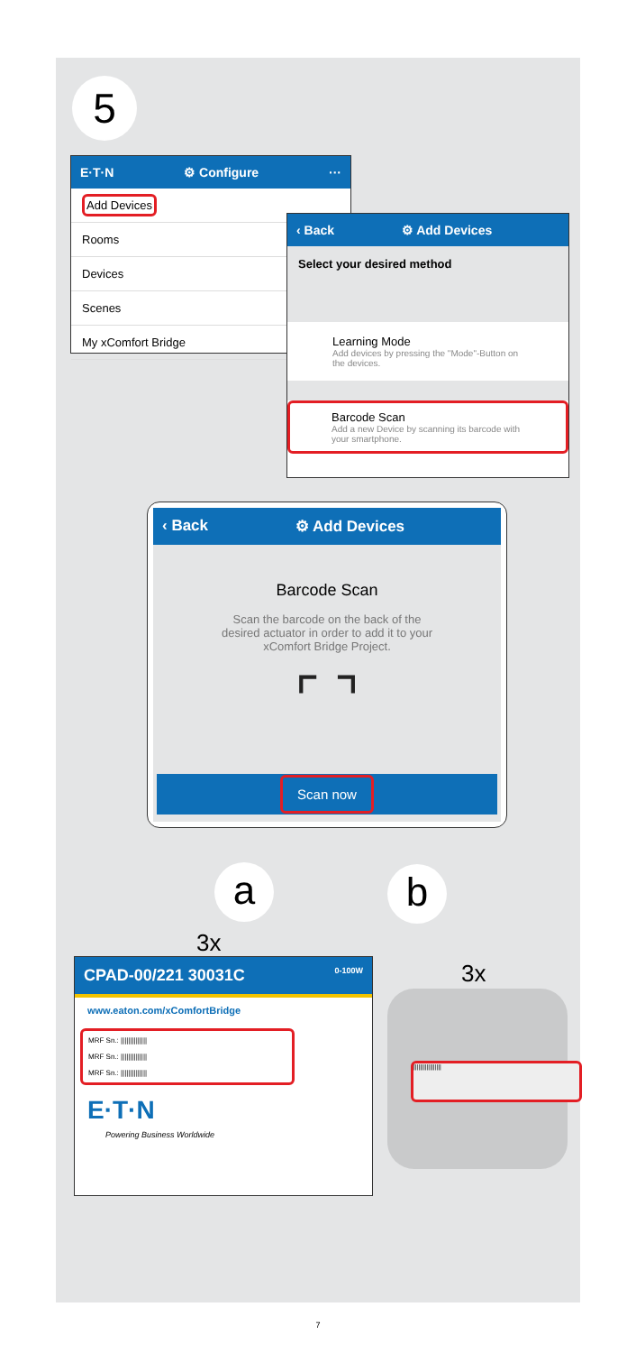5
E·T·N ⚙ Configure ···
Add Devices
Rooms
Devices
Scenes
My xComfort Bridge
‹ Back ⚙ Add Devices
Select your desired method
Learning Mode
Add devices by pressing the "Mode"-Button on the devices.
Barcode Scan
Add a new Device by scanning its barcode with your smartphone.
‹ Back ⚙ Add Devices
Barcode Scan
Scan the barcode on the back of the desired actuator in order to add it to your xComfort Bridge Project.
⌜ ⌝
Scan now
a b
3x
3x
CPAD-00/221 30031C 0-100W
www.eaton.com/xComfortBridge
MRF Sn.: ||||||||||||||
MRF Sn.: ||||||||||||||
MRF Sn.: ||||||||||||||
E·T·N
Powering Business Worldwide
|||||||||||||||||
7